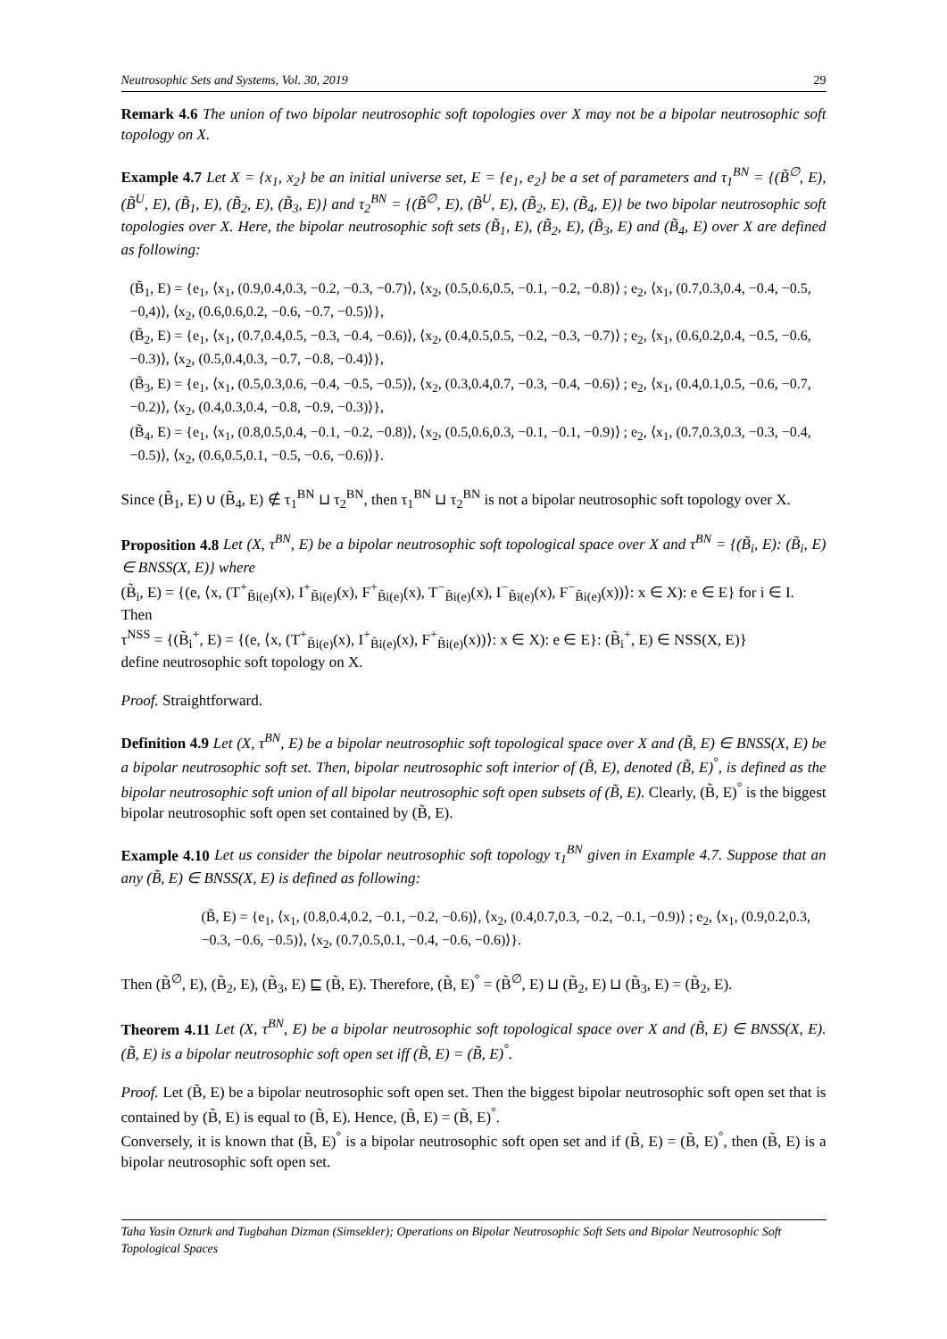Neutrosophic Sets and Systems, Vol. 30, 2019 29
Remark 4.6 The union of two bipolar neutrosophic soft topologies over X may not be a bipolar neutrosophic soft topology on X.
Example 4.7 Let X = {x<sub>1</sub>, x<sub>2</sub>} be an initial universe set, E = {e<sub>1</sub>, e<sub>2</sub>} be a set of parameters and τ<sub>1</sub><sup>BN</sup> = {(B̃<sup>∅</sup>, E), (B̃<sup>U</sup>, E), (B̃<sub>1</sub>, E), (B̃<sub>2</sub>, E), (B̃<sub>3</sub>, E)} and τ<sub>2</sub><sup>BN</sup> = {(B̃<sup>∅</sup>, E), (B̃<sup>U</sup>, E), (B̃<sub>2</sub>, E), (B̃<sub>4</sub>, E)} be two bipolar neutrosophic soft topologies over X. Here, the bipolar neutrosophic soft sets (B̃<sub>1</sub>, E), (B̃<sub>2</sub>, E), (B̃<sub>3</sub>, E) and (B̃<sub>4</sub>, E) over X are defined as following:
(B̃<sub>1</sub>, E) = {e<sub>1</sub>, ⟨x<sub>1</sub>, (0.9,0.4,0.3, −0.2, −0.3, −0.7)⟩, ⟨x<sub>2</sub>, (0.5,0.6,0.5, −0.1, −0.2, −0.8)⟩ ; e<sub>2</sub>, ⟨x<sub>1</sub>, (0.7,0.3,0.4, −0.4, −0.5, −0,4)⟩, ⟨x<sub>2</sub>, (0.6,0.6,0.2, −0.6, −0.7, −0.5)⟩},
(B̃<sub>2</sub>, E) = {e<sub>1</sub>, ⟨x<sub>1</sub>, (0.7,0.4,0.5, −0.3, −0.4, −0.6)⟩, ⟨x<sub>2</sub>, (0.4,0.5,0.5, −0.2, −0.3, −0.7)⟩ ; e<sub>2</sub>, ⟨x<sub>1</sub>, (0.6,0.2,0.4, −0.5, −0.6, −0.3)⟩, ⟨x<sub>2</sub>, (0.5,0.4,0.3, −0.7, −0.8, −0.4)⟩},
(B̃<sub>3</sub>, E) = {e<sub>1</sub>, ⟨x<sub>1</sub>, (0.5,0.3,0.6, −0.4, −0.5, −0.5)⟩, ⟨x<sub>2</sub>, (0.3,0.4,0.7, −0.3, −0.4, −0.6)⟩ ; e<sub>2</sub>, ⟨x<sub>1</sub>, (0.4,0.1,0.5, −0.6, −0.7, −0.2)⟩, ⟨x<sub>2</sub>, (0.4,0.3,0.4, −0.8, −0.9, −0.3)⟩},
(B̃<sub>4</sub>, E) = {e<sub>1</sub>, ⟨x<sub>1</sub>, (0.8,0.5,0.4, −0.1, −0.2, −0.8)⟩, ⟨x<sub>2</sub>, (0.5,0.6,0.3, −0.1, −0.1, −0.9)⟩ ; e<sub>2</sub>, ⟨x<sub>1</sub>, (0.7,0.3,0.3, −0.3, −0.4, −0.5)⟩, ⟨x<sub>2</sub>, (0.6,0.5,0.1, −0.5, −0.6, −0.6)⟩}.
Since (B̃<sub>1</sub>, E) ∪ (B̃<sub>4</sub>, E) ∉ τ<sub>1</sub><sup>BN</sup> ⊔ τ<sub>2</sub><sup>BN</sup>, then τ<sub>1</sub><sup>BN</sup> ⊔ τ<sub>2</sub><sup>BN</sup> is not a bipolar neutrosophic soft topology over X.
Proposition 4.8 Let (X, τ<sup>BN</sup>, E) be a bipolar neutrosophic soft topological space over X and τ<sup>BN</sup> = {(B̃<sub>i</sub>, E): (B̃<sub>i</sub>, E) ∈ BNSS(X, E)} where
(B̃<sub>i</sub>, E) = {(e, ⟨x, (T<sup>+</sup><sub>B̃i(e)</sub>(x), I<sup>+</sup><sub>B̃i(e)</sub>(x), F<sup>+</sup><sub>B̃i(e)</sub>(x), T<sup>−</sup><sub>B̃i(e)</sub>(x), I<sup>−</sup><sub>B̃i(e)</sub>(x), F<sup>−</sup><sub>B̃i(e)</sub>(x))⟩: x ∈ X): e ∈ E} for i ∈ I.
Then
τ<sup>NSS</sup> = {(B̃<sub>i</sub><sup>+</sup>, E) = {(e, ⟨x, (T<sup>+</sup><sub>B̃i(e)</sub>(x), I<sup>+</sup><sub>B̃i(e)</sub>(x), F<sup>+</sup><sub>B̃i(e)</sub>(x))⟩: x ∈ X): e ∈ E}: (B̃<sub>i</sub><sup>+</sup>, E) ∈ NSS(X, E)}
define neutrosophic soft topology on X.
Proof. Straightforward.
Definition 4.9 Let (X, τ<sup>BN</sup>, E) be a bipolar neutrosophic soft topological space over X and (B̃, E) ∈ BNSS(X, E) be a bipolar neutrosophic soft set. Then, bipolar neutrosophic soft interior of (B̃, E), denoted (B̃, E)<sup>°</sup>, is defined as the bipolar neutrosophic soft union of all bipolar neutrosophic soft open subsets of (B̃, E). Clearly, (B̃, E)<sup>°</sup> is the biggest bipolar neutrosophic soft open set contained by (B̃, E).
Example 4.10 Let us consider the bipolar neutrosophic soft topology τ<sub>1</sub><sup>BN</sup> given in Example 4.7. Suppose that an any (B̃, E) ∈ BNSS(X, E) is defined as following:
(B̃, E) = {e<sub>1</sub>, ⟨x<sub>1</sub>, (0.8,0.4,0.2, −0.1, −0.2, −0.6)⟩, ⟨x<sub>2</sub>, (0.4,0.7,0.3, −0.2, −0.1, −0.9)⟩ ; e<sub>2</sub>, ⟨x<sub>1</sub>, (0.9,0.2,0.3, −0.3, −0.6, −0.5)⟩, ⟨x<sub>2</sub>, (0.7,0.5,0.1, −0.4, −0.6, −0.6)⟩}.
Then (B̃<sup>∅</sup>, E), (B̃<sub>2</sub>, E), (B̃<sub>3</sub>, E) ⊑ (B̃, E). Therefore, (B̃, E)<sup>°</sup> = (B̃<sup>∅</sup>, E) ⊔ (B̃<sub>2</sub>, E) ⊔ (B̃<sub>3</sub>, E) = (B̃<sub>2</sub>, E).
Theorem 4.11 Let (X, τ<sup>BN</sup>, E) be a bipolar neutrosophic soft topological space over X and (B̃, E) ∈ BNSS(X, E). (B̃, E) is a bipolar neutrosophic soft open set iff (B̃, E) = (B̃, E)<sup>°</sup>.
Proof. Let (B̃, E) be a bipolar neutrosophic soft open set. Then the biggest bipolar neutrosophic soft open set that is contained by (B̃, E) is equal to (B̃, E). Hence, (B̃, E) = (B̃, E)<sup>°</sup>.
Conversely, it is known that (B̃, E)<sup>°</sup> is a bipolar neutrosophic soft open set and if (B̃, E) = (B̃, E)<sup>°</sup>, then (B̃, E) is a bipolar neutrosophic soft open set.
Taha Yasin Ozturk and Tugbahan Dizman (Simsekler); Operations on Bipolar Neutrosophic Soft Sets and Bipolar Neutrosophic Soft Topological Spaces